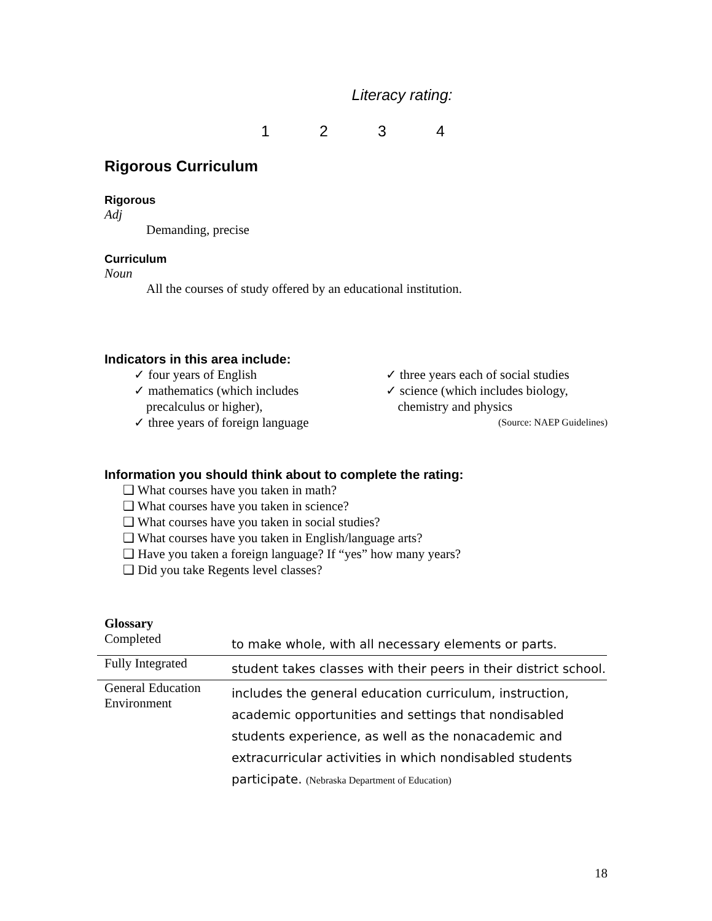Literacy rating:
1234
Rigorous Curriculum
Rigorous
Adj
Demanding, precise
Curriculum
Noun
All the courses of study offered by an educational institution.
Indicators in this area include:
✓ four years of English
✓ mathematics (which includes precalculus or higher),
✓ three years of foreign language
✓ three years each of social studies
✓ science (which includes biology, chemistry and physics
(Source: NAEP Guidelines)
Information you should think about to complete the rating:
❑ What courses have you taken in math?
❑ What courses have you taken in science?
❑ What courses have you taken in social studies?
❑ What courses have you taken in English/language arts?
❑ Have you taken a foreign language? If “yes” how many years?
❑ Did you take Regents level classes?
Glossary
| Completed | to make whole, with all necessary elements or parts. |
| Fully Integrated | student takes classes with their peers in their district school. |
| General Education Environment | includes the general education curriculum, instruction, academic opportunities and settings that nondisabled students experience, as well as the nonacademic and extracurricular activities in which nondisabled students participate. (Nebraska Department of Education) |
18